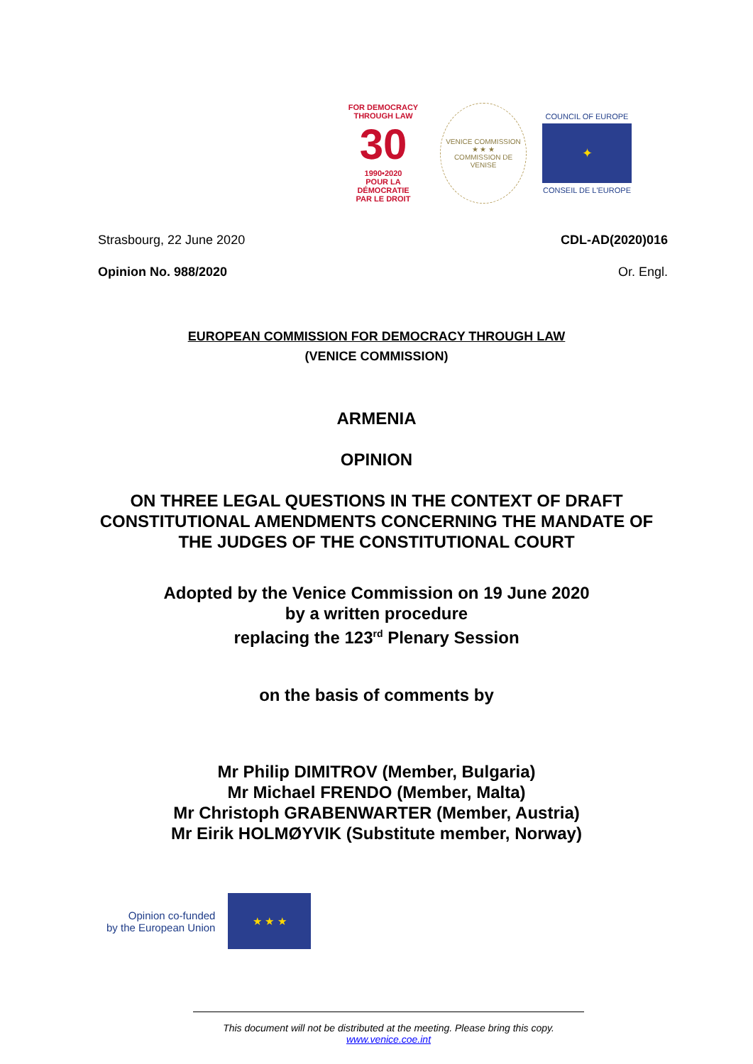FOR DEMOCRACY
THROUGH LAW
30
1990•2020
POUR LA DÉMOCRATIE
PAR LE DROIT
VENICE COMMISSION
★ ★ ★
COMMISSION DE VENISE
COUNCIL OF EUROPE
✦
CONSEIL DE L'EUROPE
Strasbourg, 22 June 2020 CDL-AD(2020)016
Opinion No. 988/2020 Or. Engl.
EUROPEAN COMMISSION FOR DEMOCRACY THROUGH LAW
(VENICE COMMISSION)
ARMENIA
OPINION
ON THREE LEGAL QUESTIONS IN THE CONTEXT OF DRAFT
CONSTITUTIONAL AMENDMENTS CONCERNING THE MANDATE OF
THE JUDGES OF THE CONSTITUTIONAL COURT
Adopted by the Venice Commission on 19 June 2020
by a written procedure
replacing the 123<sup>rd</sup> Plenary Session
on the basis of comments by
Mr Philip DIMITROV (Member, Bulgaria)
Mr Michael FRENDO (Member, Malta)
Mr Christoph GRABENWARTER (Member, Austria)
Mr Eirik HOLMØYVIK (Substitute member, Norway)
Opinion co-funded
by the European Union
★ ★ ★
This document will not be distributed at the meeting. Please bring this copy.
www.venice.coe.int